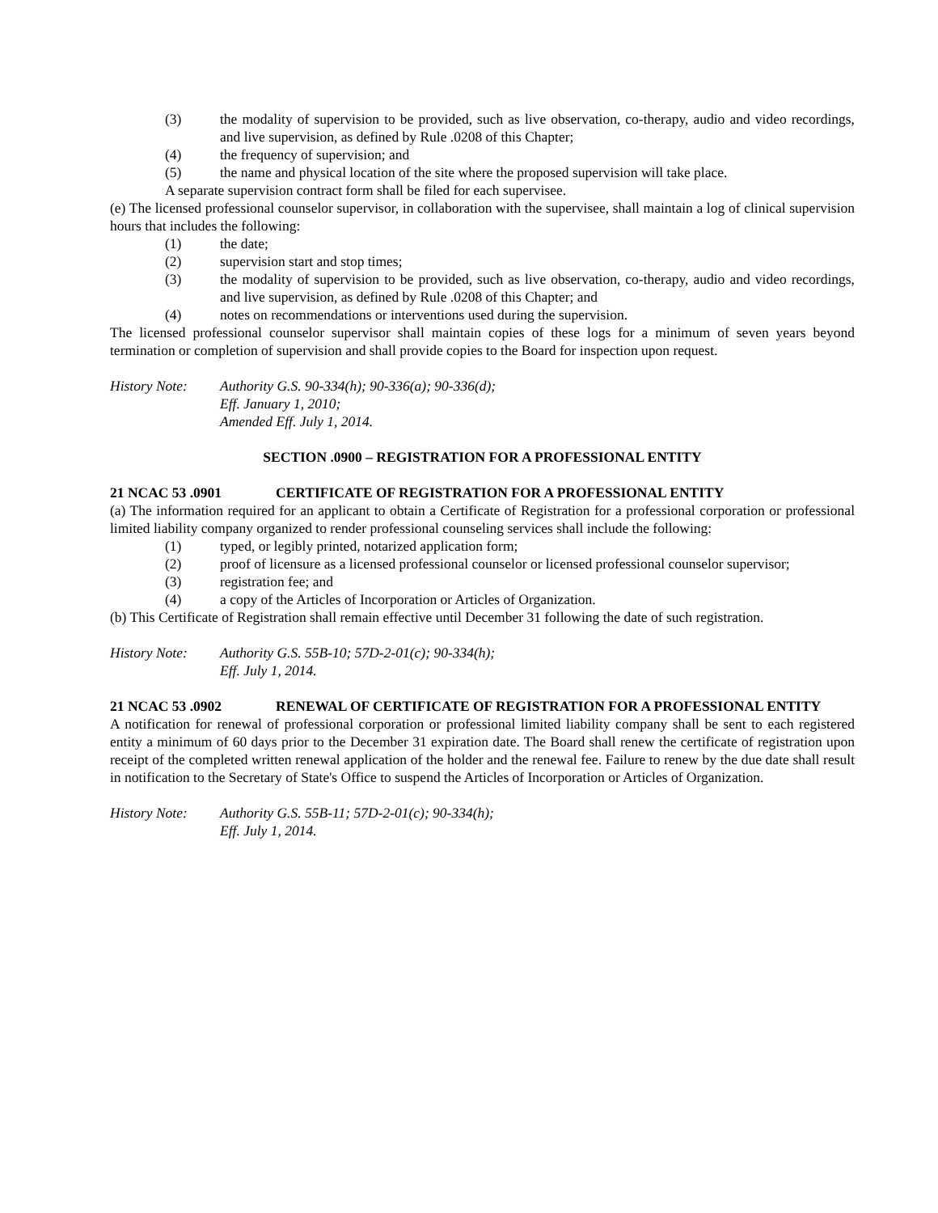(3) the modality of supervision to be provided, such as live observation, co-therapy, audio and video recordings, and live supervision, as defined by Rule .0208 of this Chapter;
(4) the frequency of supervision; and
(5) the name and physical location of the site where the proposed supervision will take place.
A separate supervision contract form shall be filed for each supervisee.
(e) The licensed professional counselor supervisor, in collaboration with the supervisee, shall maintain a log of clinical supervision hours that includes the following:
(1) the date;
(2) supervision start and stop times;
(3) the modality of supervision to be provided, such as live observation, co-therapy, audio and video recordings, and live supervision, as defined by Rule .0208 of this Chapter; and
(4) notes on recommendations or interventions used during the supervision.
The licensed professional counselor supervisor shall maintain copies of these logs for a minimum of seven years beyond termination or completion of supervision and shall provide copies to the Board for inspection upon request.
History Note: Authority G.S. 90-334(h); 90-336(a); 90-336(d);
Eff. January 1, 2010;
Amended Eff. July 1, 2014.
SECTION .0900 – REGISTRATION FOR A PROFESSIONAL ENTITY
21 NCAC 53 .0901 CERTIFICATE OF REGISTRATION FOR A PROFESSIONAL ENTITY
(a) The information required for an applicant to obtain a Certificate of Registration for a professional corporation or professional limited liability company organized to render professional counseling services shall include the following:
(1) typed, or legibly printed, notarized application form;
(2) proof of licensure as a licensed professional counselor or licensed professional counselor supervisor;
(3) registration fee; and
(4) a copy of the Articles of Incorporation or Articles of Organization.
(b) This Certificate of Registration shall remain effective until December 31 following the date of such registration.
History Note: Authority G.S. 55B-10; 57D-2-01(c); 90-334(h);
Eff. July 1, 2014.
21 NCAC 53 .0902 RENEWAL OF CERTIFICATE OF REGISTRATION FOR A PROFESSIONAL ENTITY
A notification for renewal of professional corporation or professional limited liability company shall be sent to each registered entity a minimum of 60 days prior to the December 31 expiration date. The Board shall renew the certificate of registration upon receipt of the completed written renewal application of the holder and the renewal fee. Failure to renew by the due date shall result in notification to the Secretary of State's Office to suspend the Articles of Incorporation or Articles of Organization.
History Note: Authority G.S. 55B-11; 57D-2-01(c); 90-334(h);
Eff. July 1, 2014.